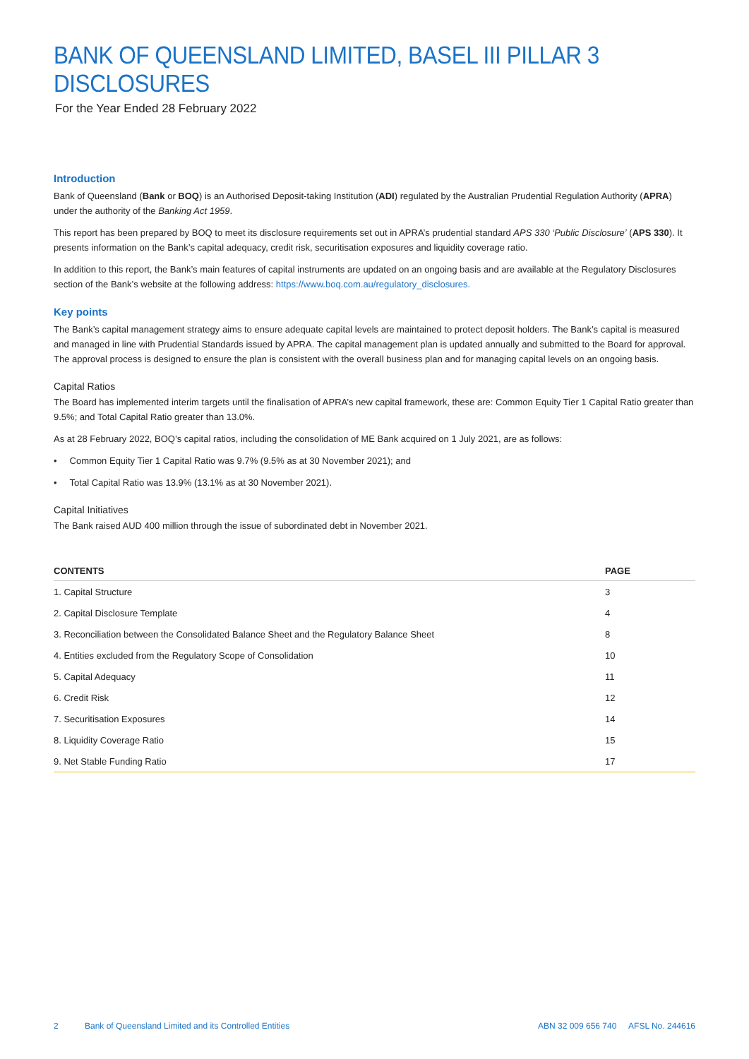BANK OF QUEENSLAND LIMITED, BASEL III PILLAR 3 DISCLOSURES
For the Year Ended 28 February 2022
Introduction
Bank of Queensland (Bank or BOQ) is an Authorised Deposit-taking Institution (ADI) regulated by the Australian Prudential Regulation Authority (APRA) under the authority of the Banking Act 1959.
This report has been prepared by BOQ to meet its disclosure requirements set out in APRA’s prudential standard APS 330 ‘Public Disclosure’ (APS 330). It presents information on the Bank’s capital adequacy, credit risk, securitisation exposures and liquidity coverage ratio.
In addition to this report, the Bank’s main features of capital instruments are updated on an ongoing basis and are available at the Regulatory Disclosures section of the Bank’s website at the following address: https://www.boq.com.au/regulatory_disclosures.
Key points
The Bank’s capital management strategy aims to ensure adequate capital levels are maintained to protect deposit holders. The Bank’s capital is measured and managed in line with Prudential Standards issued by APRA. The capital management plan is updated annually and submitted to the Board for approval. The approval process is designed to ensure the plan is consistent with the overall business plan and for managing capital levels on an ongoing basis.
Capital Ratios
The Board has implemented interim targets until the finalisation of APRA’s new capital framework, these are: Common Equity Tier 1 Capital Ratio greater than 9.5%; and Total Capital Ratio greater than 13.0%.
As at 28 February 2022, BOQ’s capital ratios, including the consolidation of ME Bank acquired on 1 July 2021, are as follows:
• Common Equity Tier 1 Capital Ratio was 9.7% (9.5% as at 30 November 2021); and
• Total Capital Ratio was 13.9% (13.1% as at 30 November 2021).
Capital Initiatives
The Bank raised AUD 400 million through the issue of subordinated debt in November 2021.
| CONTENTS | PAGE |
| --- | --- |
| 1. Capital Structure | 3 |
| 2. Capital Disclosure Template | 4 |
| 3. Reconciliation between the Consolidated Balance Sheet and the Regulatory Balance Sheet | 8 |
| 4. Entities excluded from the Regulatory Scope of Consolidation | 10 |
| 5. Capital Adequacy | 11 |
| 6. Credit Risk | 12 |
| 7. Securitisation Exposures | 14 |
| 8. Liquidity Coverage Ratio | 15 |
| 9. Net Stable Funding Ratio | 17 |
2 Bank of Queensland Limited and its Controlled Entities ABN 32 009 656 740 AFSL No. 244616